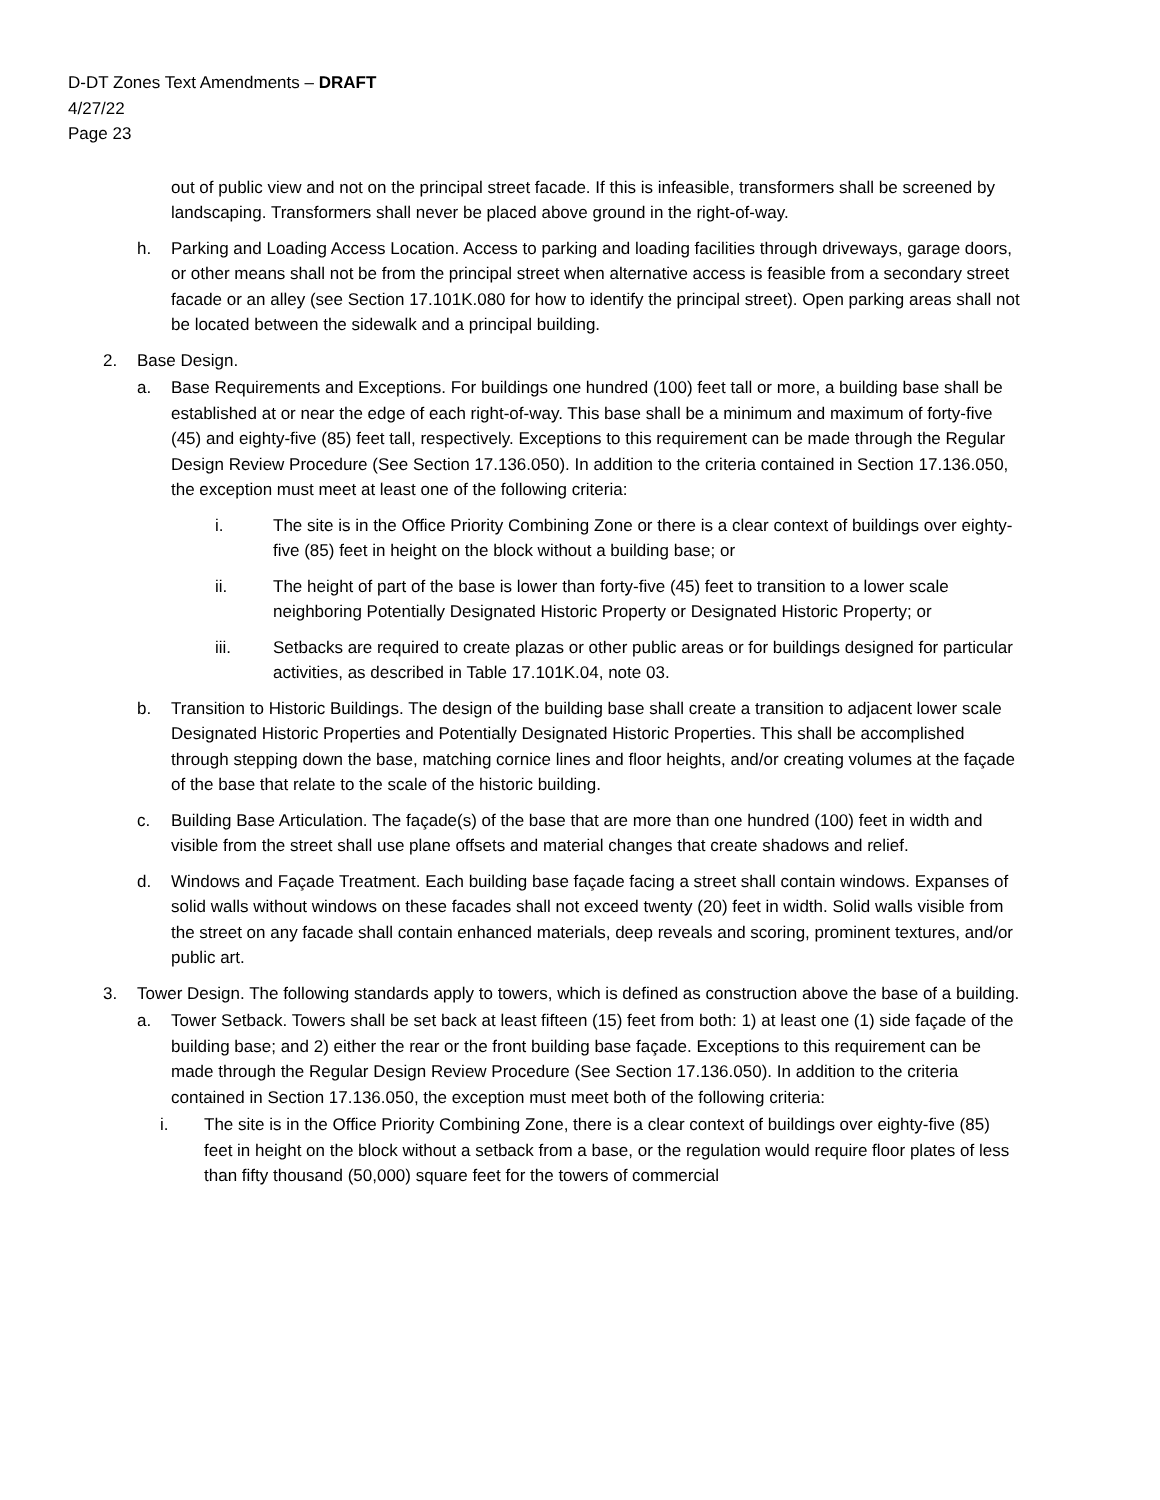D-DT Zones Text Amendments – DRAFT
4/27/22
Page 23
out of public view and not on the principal street facade. If this is infeasible, transformers shall be screened by landscaping. Transformers shall never be placed above ground in the right-of-way.
h. Parking and Loading Access Location. Access to parking and loading facilities through driveways, garage doors, or other means shall not be from the principal street when alternative access is feasible from a secondary street facade or an alley (see Section 17.101K.080 for how to identify the principal street). Open parking areas shall not be located between the sidewalk and a principal building.
2. Base Design.
a. Base Requirements and Exceptions. For buildings one hundred (100) feet tall or more, a building base shall be established at or near the edge of each right-of-way. This base shall be a minimum and maximum of forty-five (45) and eighty-five (85) feet tall, respectively. Exceptions to this requirement can be made through the Regular Design Review Procedure (See Section 17.136.050). In addition to the criteria contained in Section 17.136.050, the exception must meet at least one of the following criteria:
i. The site is in the Office Priority Combining Zone or there is a clear context of buildings over eighty-five (85) feet in height on the block without a building base; or
ii. The height of part of the base is lower than forty-five (45) feet to transition to a lower scale neighboring Potentially Designated Historic Property or Designated Historic Property; or
iii. Setbacks are required to create plazas or other public areas or for buildings designed for particular activities, as described in Table 17.101K.04, note 03.
b. Transition to Historic Buildings. The design of the building base shall create a transition to adjacent lower scale Designated Historic Properties and Potentially Designated Historic Properties. This shall be accomplished through stepping down the base, matching cornice lines and floor heights, and/or creating volumes at the façade of the base that relate to the scale of the historic building.
c. Building Base Articulation. The façade(s) of the base that are more than one hundred (100) feet in width and visible from the street shall use plane offsets and material changes that create shadows and relief.
d. Windows and Façade Treatment. Each building base façade facing a street shall contain windows. Expanses of solid walls without windows on these facades shall not exceed twenty (20) feet in width. Solid walls visible from the street on any facade shall contain enhanced materials, deep reveals and scoring, prominent textures, and/or public art.
3. Tower Design. The following standards apply to towers, which is defined as construction above the base of a building.
a. Tower Setback. Towers shall be set back at least fifteen (15) feet from both: 1) at least one (1) side façade of the building base; and 2) either the rear or the front building base façade. Exceptions to this requirement can be made through the Regular Design Review Procedure (See Section 17.136.050). In addition to the criteria contained in Section 17.136.050, the exception must meet both of the following criteria:
i. The site is in the Office Priority Combining Zone, there is a clear context of buildings over eighty-five (85) feet in height on the block without a setback from a base, or the regulation would require floor plates of less than fifty thousand (50,000) square feet for the towers of commercial